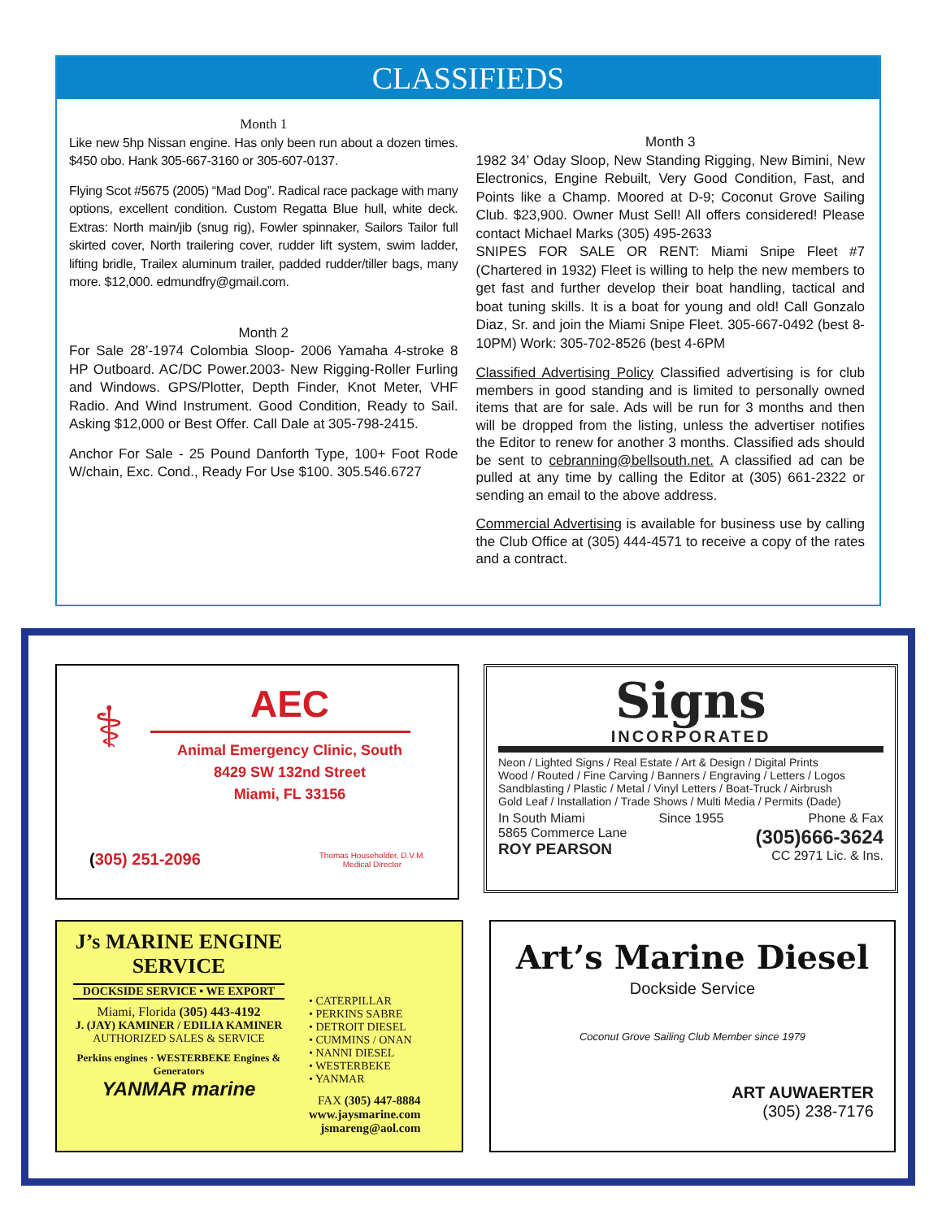CLASSIFIEDS
Month 1
Like new 5hp Nissan engine. Has only been run about a dozen times. $450 obo. Hank 305-667-3160 or 305-607-0137.
Flying Scot #5675 (2005) “Mad Dog”. Radical race package with many options, excellent condition. Custom Regatta Blue hull, white deck. Extras: North main/jib (snug rig), Fowler spinnaker, Sailors Tailor full skirted cover, North trailering cover, rudder lift system, swim ladder, lifting bridle, Trailex aluminum trailer, padded rudder/tiller bags, many more. $12,000. edmundfry@gmail.com.
Month 2
For Sale 28’-1974 Colombia Sloop- 2006 Yamaha 4-stroke 8 HP Outboard. AC/DC Power.2003- New Rigging-Roller Furling and Windows. GPS/Plotter, Depth Finder, Knot Meter, VHF Radio. And Wind Instrument. Good Condition, Ready to Sail. Asking $12,000 or Best Offer. Call Dale at 305-798-2415.
Anchor For Sale - 25 Pound Danforth Type, 100+ Foot Rode W/chain, Exc. Cond., Ready For Use $100. 305.546.6727
Month 3
1982 34’ Oday Sloop, New Standing Rigging, New Bimini, New Electronics, Engine Rebuilt, Very Good Condition, Fast, and Points like a Champ. Moored at D-9; Coconut Grove Sailing Club. $23,900. Owner Must Sell! All offers considered! Please contact Michael Marks (305) 495-2633
SNIPES FOR SALE OR RENT: Miami Snipe Fleet #7 (Chartered in 1932) Fleet is willing to help the new members to get fast and further develop their boat handling, tactical and boat tuning skills. It is a boat for young and old! Call Gonzalo Diaz, Sr. and join the Miami Snipe Fleet. 305-667-0492 (best 8-10PM) Work: 305-702-8526 (best 4-6PM
Classified Advertising Policy Classified advertising is for club members in good standing and is limited to personally owned items that are for sale. Ads will be run for 3 months and then will be dropped from the listing, unless the advertiser notifies the Editor to renew for another 3 months. Classified ads should be sent to cebranning@bellsouth.net. A classified ad can be pulled at any time by calling the Editor at (305) 661-2322 or sending an email to the above address.
Commercial Advertising is available for business use by calling the Club Office at (305) 444-4571 to receive a copy of the rates and a contract.
⚕
AEC
Animal Emergency Clinic, South
8429 SW 132nd Street
Miami, FL 33156
(305) 251-2096 Thomas Householder, D.V.M.
Medical Director
Signs
INCORPORATED
Neon / Lighted Signs / Real Estate / Art & Design / Digital Prints
Wood / Routed / Fine Carving / Banners / Engraving / Letters / Logos
Sandblasting / Plastic / Metal / Vinyl Letters / Boat-Truck / Airbrush
Gold Leaf / Installation / Trade Shows / Multi Media / Permits (Dade)
In South Miami
5865 Commerce Lane
ROY PEARSON
Since 1955 Phone & Fax
(305)666-3624
CC 2971 Lic. & Ins.
J’s MARINE ENGINE SERVICE
DOCKSIDE SERVICE • WE EXPORT
Miami, Florida (305) 443-4192
J. (JAY) KAMINER / EDILIA KAMINER
AUTHORIZED SALES & SERVICE
Perkins engines · WESTERBEKE Engines & Generators
YANMAR marine
• CATERPILLAR
• PERKINS SABRE
• DETROIT DIESEL
• CUMMINS / ONAN
• NANNI DIESEL
• WESTERBEKE
• YANMAR
FAX (305) 447-8884
www.jaysmarine.com
jsmareng@aol.com
Art’s Marine Diesel
Dockside Service
Coconut Grove Sailing Club Member since 1979
ART AUWAERTER
(305) 238-7176